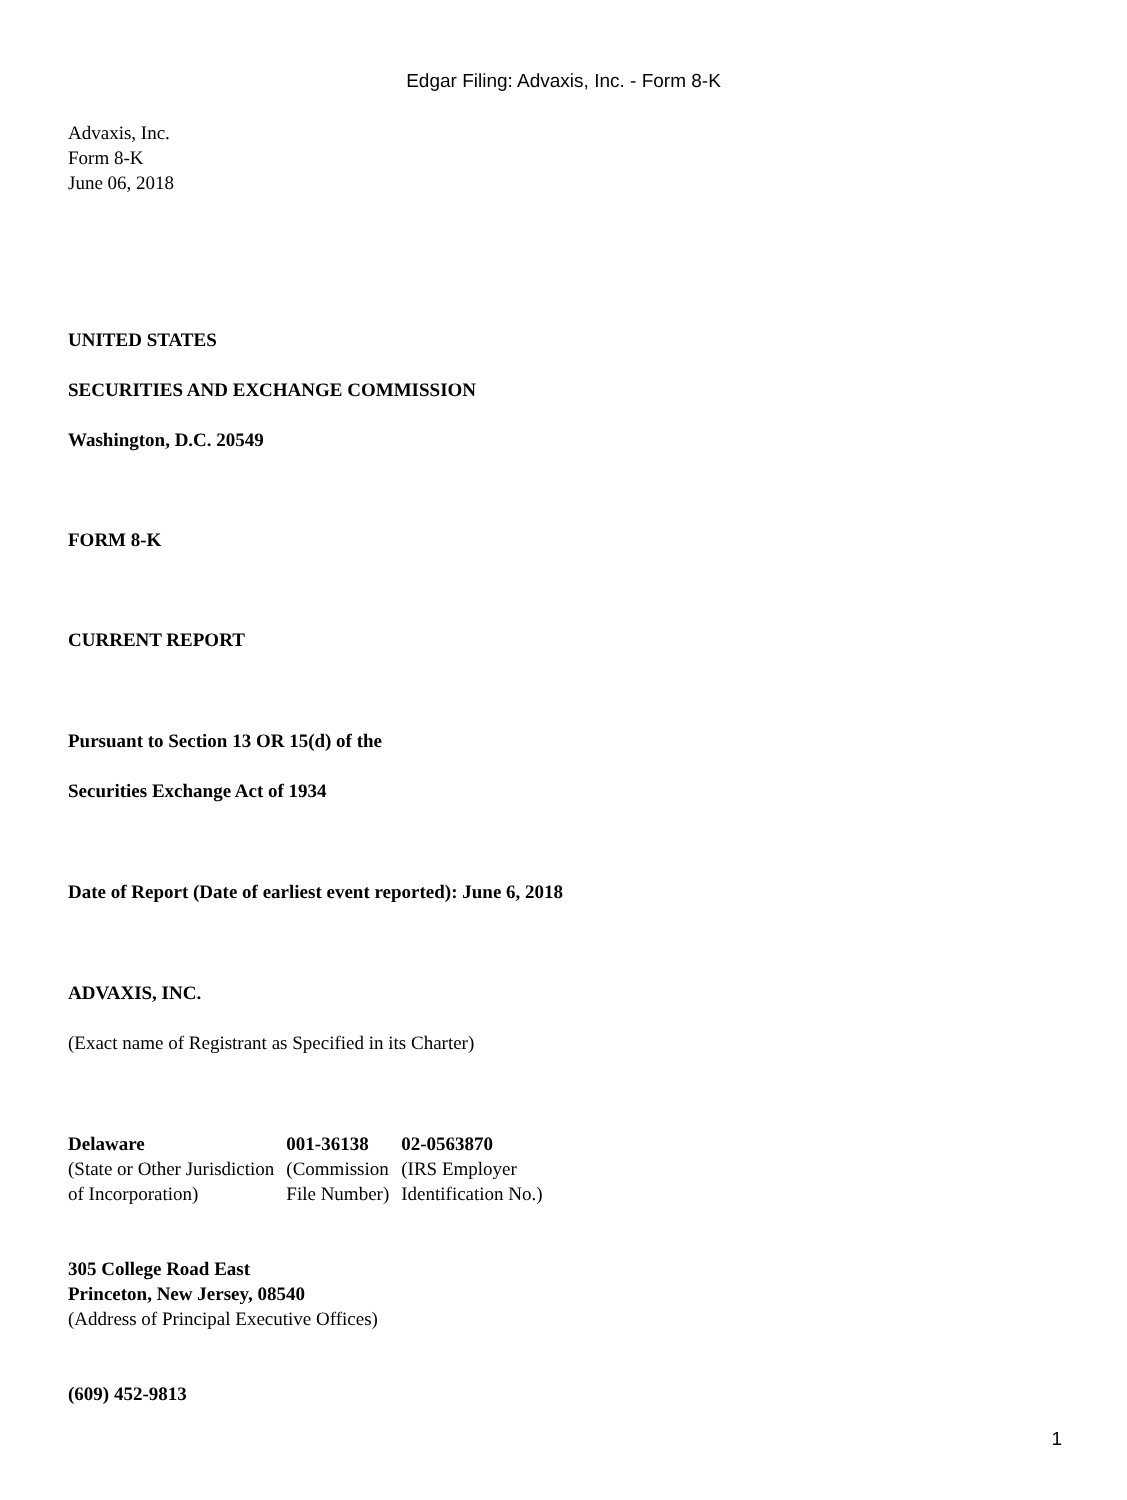Edgar Filing: Advaxis, Inc. - Form 8-K
Advaxis, Inc.
Form 8-K
June 06, 2018
UNITED STATES
SECURITIES AND EXCHANGE COMMISSION
Washington, D.C. 20549
FORM 8-K
CURRENT REPORT
Pursuant to Section 13 OR 15(d) of the
Securities Exchange Act of 1934
Date of Report (Date of earliest event reported): June 6, 2018
ADVAXIS, INC.
(Exact name of Registrant as Specified in its Charter)
| Delaware | 001-36138 | 02-0563870 |
| (State or Other Jurisdiction of Incorporation) | (Commission File Number) | (IRS Employer Identification No.) |
305 College Road East
Princeton, New Jersey, 08540
(Address of Principal Executive Offices)
(609) 452-9813
1